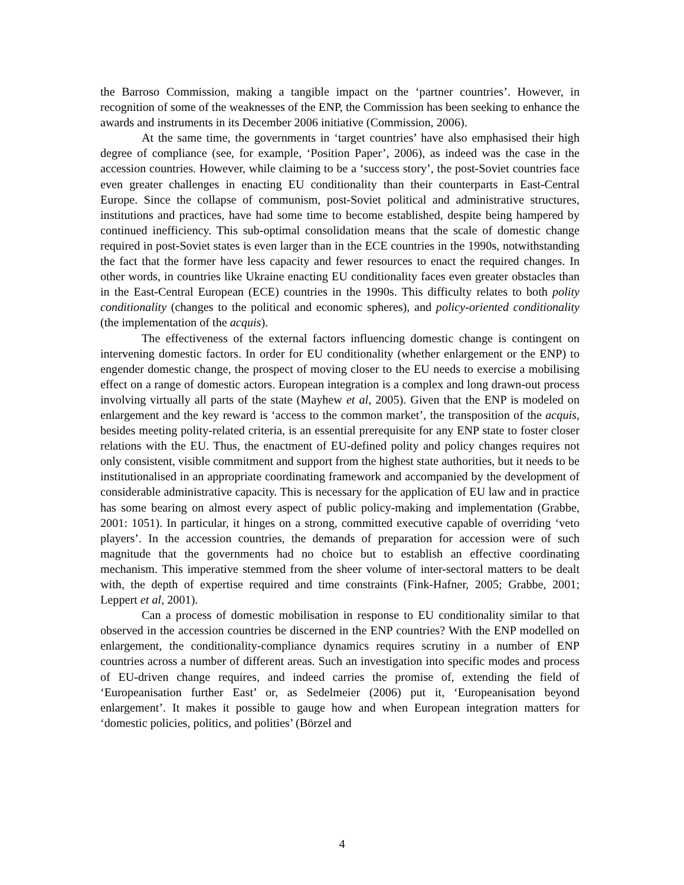the Barroso Commission, making a tangible impact on the ‘partner countries’. However, in recognition of some of the weaknesses of the ENP, the Commission has been seeking to enhance the awards and instruments in its December 2006 initiative (Commission, 2006).
At the same time, the governments in ‘target countries’ have also emphasised their high degree of compliance (see, for example, ‘Position Paper’, 2006), as indeed was the case in the accession countries. However, while claiming to be a ‘success story’, the post-Soviet countries face even greater challenges in enacting EU conditionality than their counterparts in East-Central Europe. Since the collapse of communism, post-Soviet political and administrative structures, institutions and practices, have had some time to become established, despite being hampered by continued inefficiency. This sub-optimal consolidation means that the scale of domestic change required in post-Soviet states is even larger than in the ECE countries in the 1990s, notwithstanding the fact that the former have less capacity and fewer resources to enact the required changes. In other words, in countries like Ukraine enacting EU conditionality faces even greater obstacles than in the East-Central European (ECE) countries in the 1990s. This difficulty relates to both polity conditionality (changes to the political and economic spheres), and policy-oriented conditionality (the implementation of the acquis).
The effectiveness of the external factors influencing domestic change is contingent on intervening domestic factors. In order for EU conditionality (whether enlargement or the ENP) to engender domestic change, the prospect of moving closer to the EU needs to exercise a mobilising effect on a range of domestic actors. European integration is a complex and long drawn-out process involving virtually all parts of the state (Mayhew et al, 2005). Given that the ENP is modeled on enlargement and the key reward is ‘access to the common market’, the transposition of the acquis, besides meeting polity-related criteria, is an essential prerequisite for any ENP state to foster closer relations with the EU. Thus, the enactment of EU-defined polity and policy changes requires not only consistent, visible commitment and support from the highest state authorities, but it needs to be institutionalised in an appropriate coordinating framework and accompanied by the development of considerable administrative capacity. This is necessary for the application of EU law and in practice has some bearing on almost every aspect of public policy-making and implementation (Grabbe, 2001: 1051). In particular, it hinges on a strong, committed executive capable of overriding ‘veto players’. In the accession countries, the demands of preparation for accession were of such magnitude that the governments had no choice but to establish an effective coordinating mechanism. This imperative stemmed from the sheer volume of inter-sectoral matters to be dealt with, the depth of expertise required and time constraints (Fink-Hafner, 2005; Grabbe, 2001; Leppert et al, 2001).
Can a process of domestic mobilisation in response to EU conditionality similar to that observed in the accession countries be discerned in the ENP countries? With the ENP modelled on enlargement, the conditionality-compliance dynamics requires scrutiny in a number of ENP countries across a number of different areas. Such an investigation into specific modes and process of EU-driven change requires, and indeed carries the promise of, extending the field of ‘Europeanisation further East’ or, as Sedelmeier (2006) put it, ‘Europeanisation beyond enlargement’. It makes it possible to gauge how and when European integration matters for ‘domestic policies, politics, and polities’ (Börzel and
4